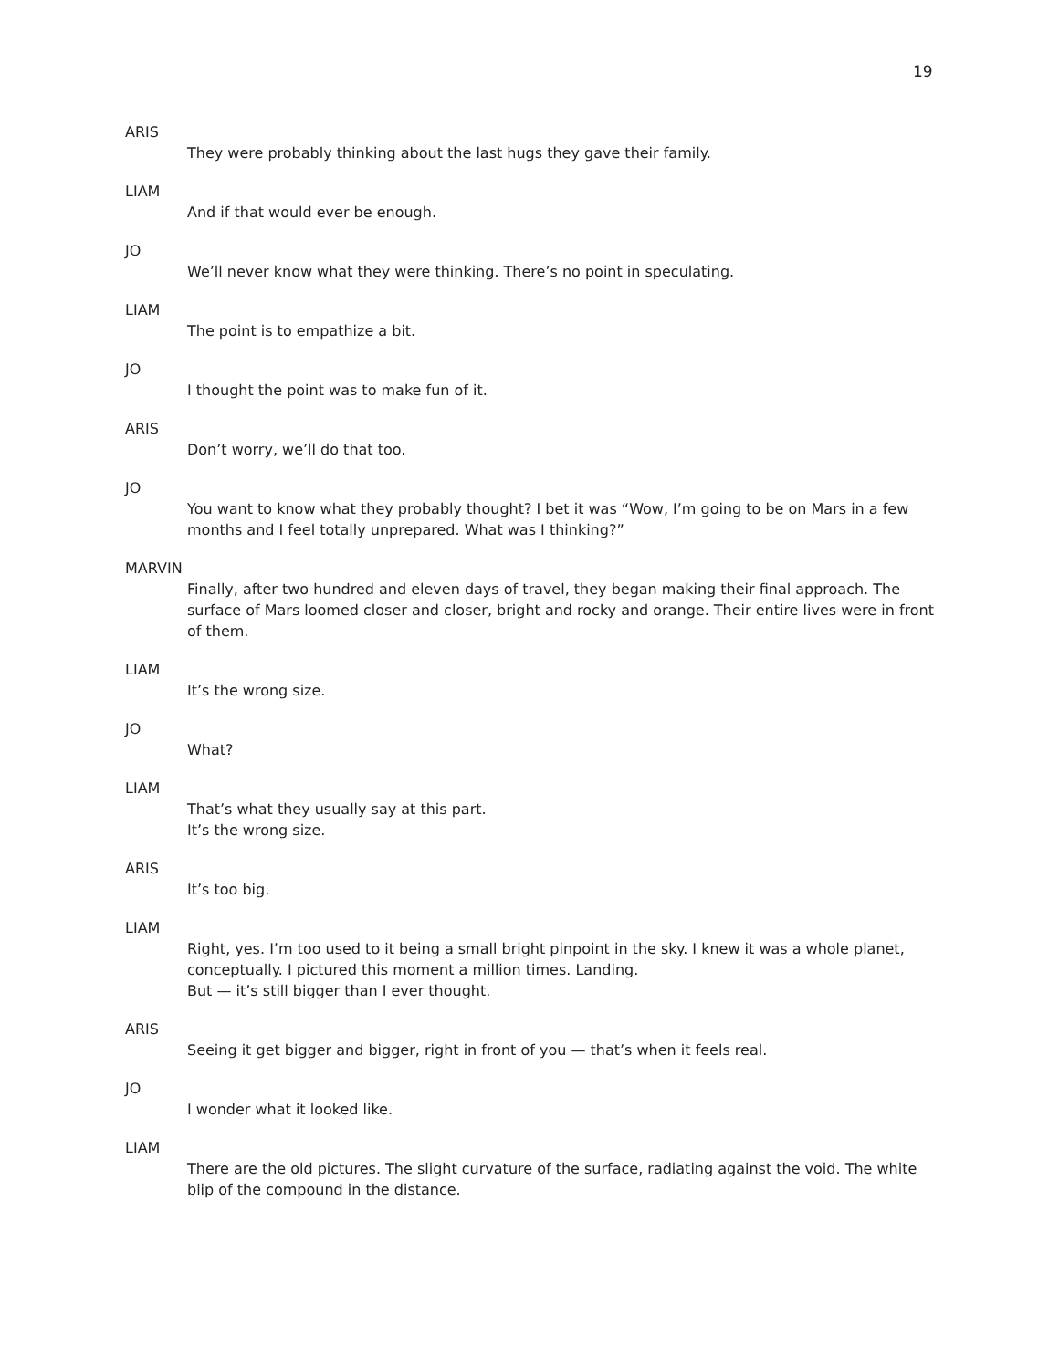19
ARIS
They were probably thinking about the last hugs they gave their family.
LIAM
And if that would ever be enough.
JO
We’ll never know what they were thinking. There’s no point in speculating.
LIAM
The point is to empathize a bit.
JO
I thought the point was to make fun of it.
ARIS
Don’t worry, we’ll do that too.
JO
You want to know what they probably thought? I bet it was “Wow, I’m going to be on Mars in a few months and I feel totally unprepared. What was I thinking?”
MARVIN
Finally, after two hundred and eleven days of travel, they began making their final approach. The surface of Mars loomed closer and closer, bright and rocky and orange. Their entire lives were in front of them.
LIAM
It’s the wrong size.
JO
What?
LIAM
That’s what they usually say at this part.
It’s the wrong size.
ARIS
It’s too big.
LIAM
Right, yes. I’m too used to it being a small bright pinpoint in the sky. I knew it was a whole planet, conceptually. I pictured this moment a million times. Landing.
But — it’s still bigger than I ever thought.
ARIS
Seeing it get bigger and bigger, right in front of you — that’s when it feels real.
JO
I wonder what it looked like.
LIAM
There are the old pictures. The slight curvature of the surface, radiating against the void. The white blip of the compound in the distance.